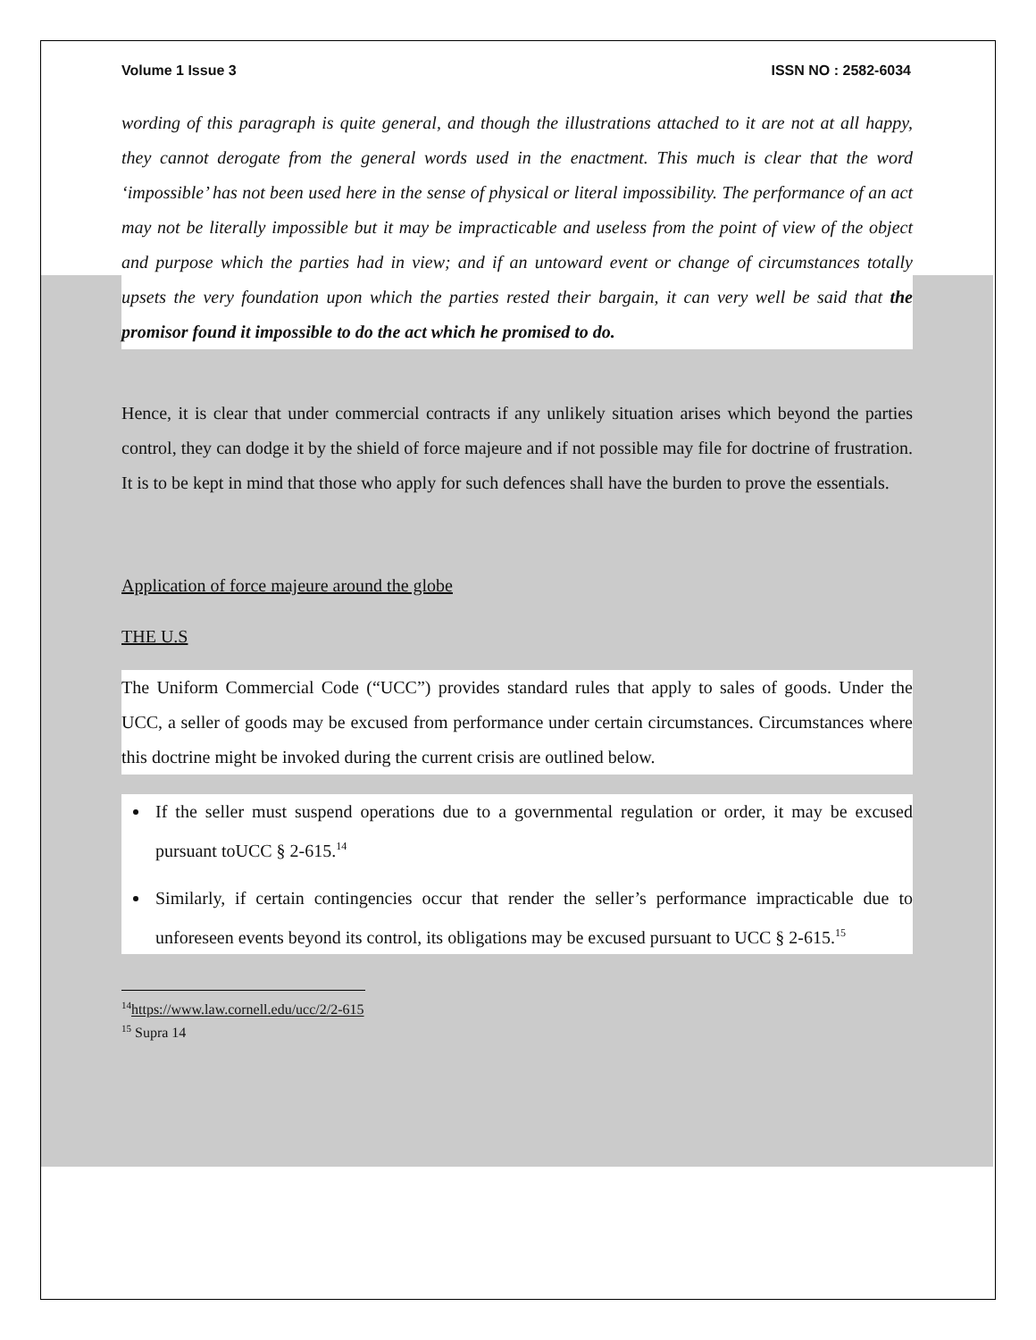Volume 1 Issue 3 ISSN NO : 2582-6034
wording of this paragraph is quite general, and though the illustrations attached to it are not at all happy, they cannot derogate from the general words used in the enactment. This much is clear that the word ‘impossible’ has not been used here in the sense of physical or literal impossibility. The performance of an act may not be literally impossible but it may be impracticable and useless from the point of view of the object and purpose which the parties had in view; and if an untoward event or change of circumstances totally upsets the very foundation upon which the parties rested their bargain, it can very well be said that the promisor found it impossible to do the act which he promised to do.
Hence, it is clear that under commercial contracts if any unlikely situation arises which beyond the parties control, they can dodge it by the shield of force majeure and if not possible may file for doctrine of frustration. It is to be kept in mind that those who apply for such defences shall have the burden to prove the essentials.
Application of force majeure around the globe
THE U.S
The Uniform Commercial Code (“UCC”) provides standard rules that apply to sales of goods. Under the UCC, a seller of goods may be excused from performance under certain circumstances. Circumstances where this doctrine might be invoked during the current crisis are outlined below.
If the seller must suspend operations due to a governmental regulation or order, it may be excused pursuant toUCC § 2-615.<sup>14</sup>
Similarly, if certain contingencies occur that render the seller’s performance impracticable due to unforeseen events beyond its control, its obligations may be excused pursuant to UCC § 2-615.<sup>15</sup>
<sup>14</sup> https://www.law.cornell.edu/ucc/2/2-615
<sup>15</sup> Supra 14